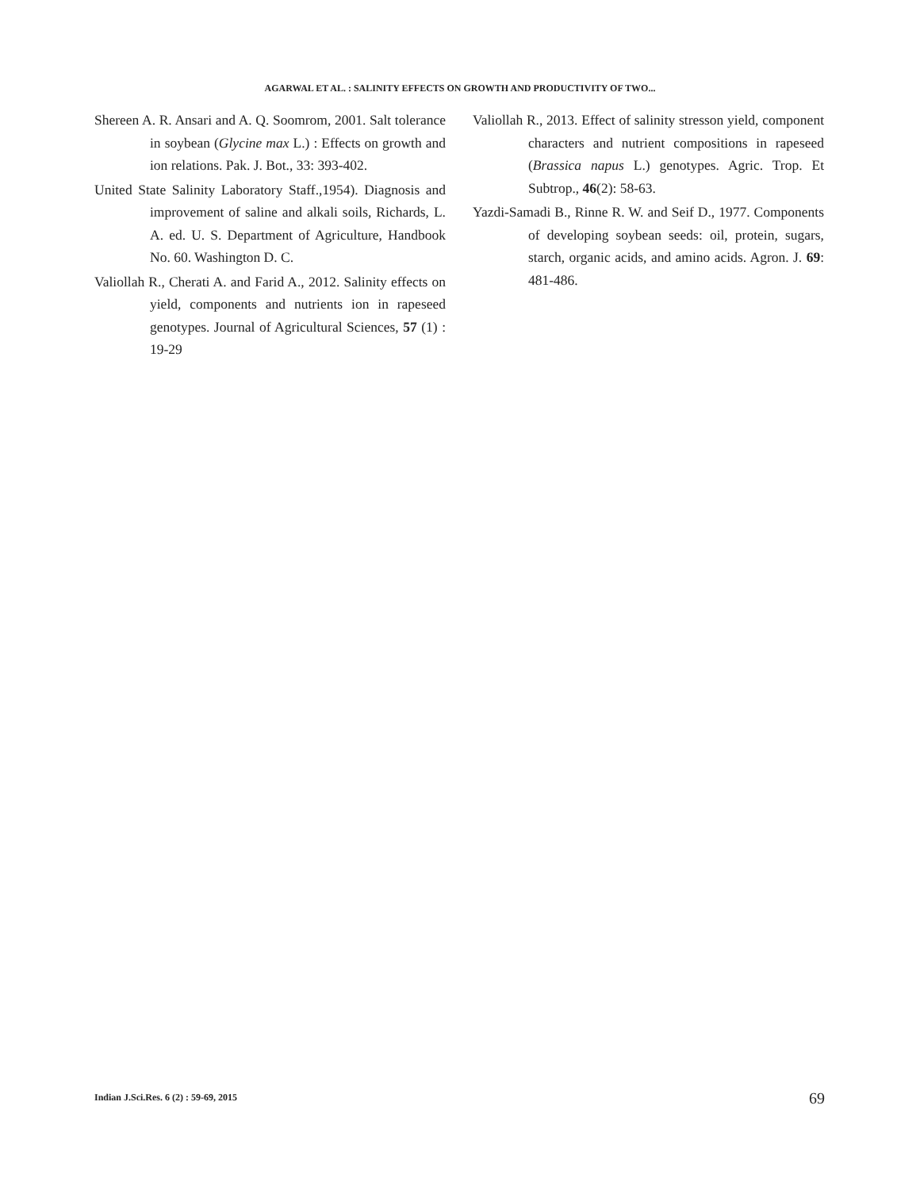AGARWAL ET AL. : SALINITY EFFECTS ON GROWTH AND PRODUCTIVITY OF TWO...
Shereen A. R. Ansari and A. Q. Soomrom, 2001. Salt tolerance in soybean (Glycine max L.) : Effects on growth and ion relations. Pak. J. Bot., 33: 393-402.
United State Salinity Laboratory Staff.,1954). Diagnosis and improvement of saline and alkali soils, Richards, L. A. ed. U. S. Department of Agriculture, Handbook No. 60. Washington D. C.
Valiollah R., Cherati A. and Farid A., 2012. Salinity effects on yield, components and nutrients ion in rapeseed genotypes. Journal of Agricultural Sciences, 57 (1) : 19-29
Valiollah R., 2013. Effect of salinity stresson yield, component characters and nutrient compositions in rapeseed (Brassica napus L.) genotypes. Agric. Trop. Et Subtrop., 46(2): 58-63.
Yazdi-Samadi B., Rinne R. W. and Seif D., 1977. Components of developing soybean seeds: oil, protein, sugars, starch, organic acids, and amino acids. Agron. J. 69: 481-486.
Indian J.Sci.Res. 6 (2) : 59-69, 2015
69